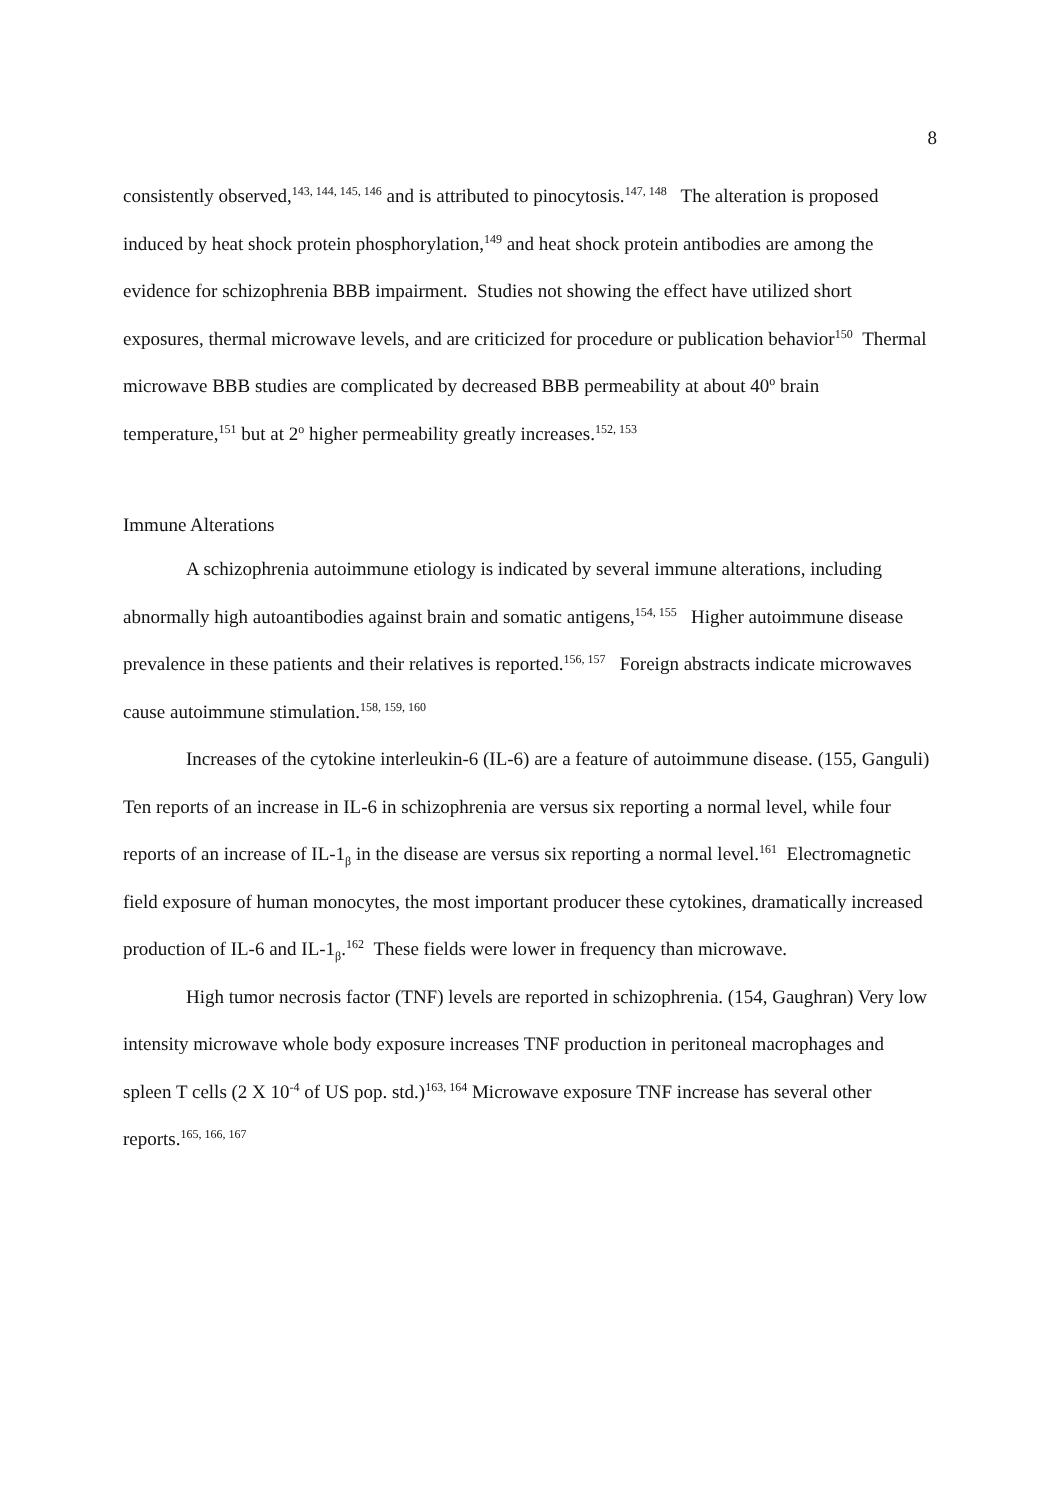8
consistently observed,<sup>143, 144, 145, 146</sup> and is attributed to pinocytosis.<sup>147, 148</sup> The alteration is proposed induced by heat shock protein phosphorylation,<sup>149</sup> and heat shock protein antibodies are among the evidence for schizophrenia BBB impairment. Studies not showing the effect have utilized short exposures, thermal microwave levels, and are criticized for procedure or publication behavior<sup>150</sup> Thermal microwave BBB studies are complicated by decreased BBB permeability at about 40<sup>o</sup> brain temperature,<sup>151</sup> but at 2<sup>o</sup> higher permeability greatly increases.<sup>152, 153</sup>
Immune Alterations
A schizophrenia autoimmune etiology is indicated by several immune alterations, including abnormally high autoantibodies against brain and somatic antigens,<sup>154, 155</sup> Higher autoimmune disease prevalence in these patients and their relatives is reported.<sup>156, 157</sup> Foreign abstracts indicate microwaves cause autoimmune stimulation.<sup>158, 159, 160</sup>
Increases of the cytokine interleukin-6 (IL-6) are a feature of autoimmune disease. (155, Ganguli) Ten reports of an increase in IL-6 in schizophrenia are versus six reporting a normal level, while four reports of an increase of IL-1<sub>β</sub> in the disease are versus six reporting a normal level.<sup>161</sup> Electromagnetic field exposure of human monocytes, the most important producer these cytokines, dramatically increased production of IL-6 and IL-1<sub>β</sub>.<sup>162</sup> These fields were lower in frequency than microwave.
High tumor necrosis factor (TNF) levels are reported in schizophrenia. (154, Gaughran) Very low intensity microwave whole body exposure increases TNF production in peritoneal macrophages and spleen T cells (2 X 10<sup>-4</sup> of US pop. std.)<sup>163, 164</sup> Microwave exposure TNF increase has several other reports.<sup>165, 166, 167</sup>